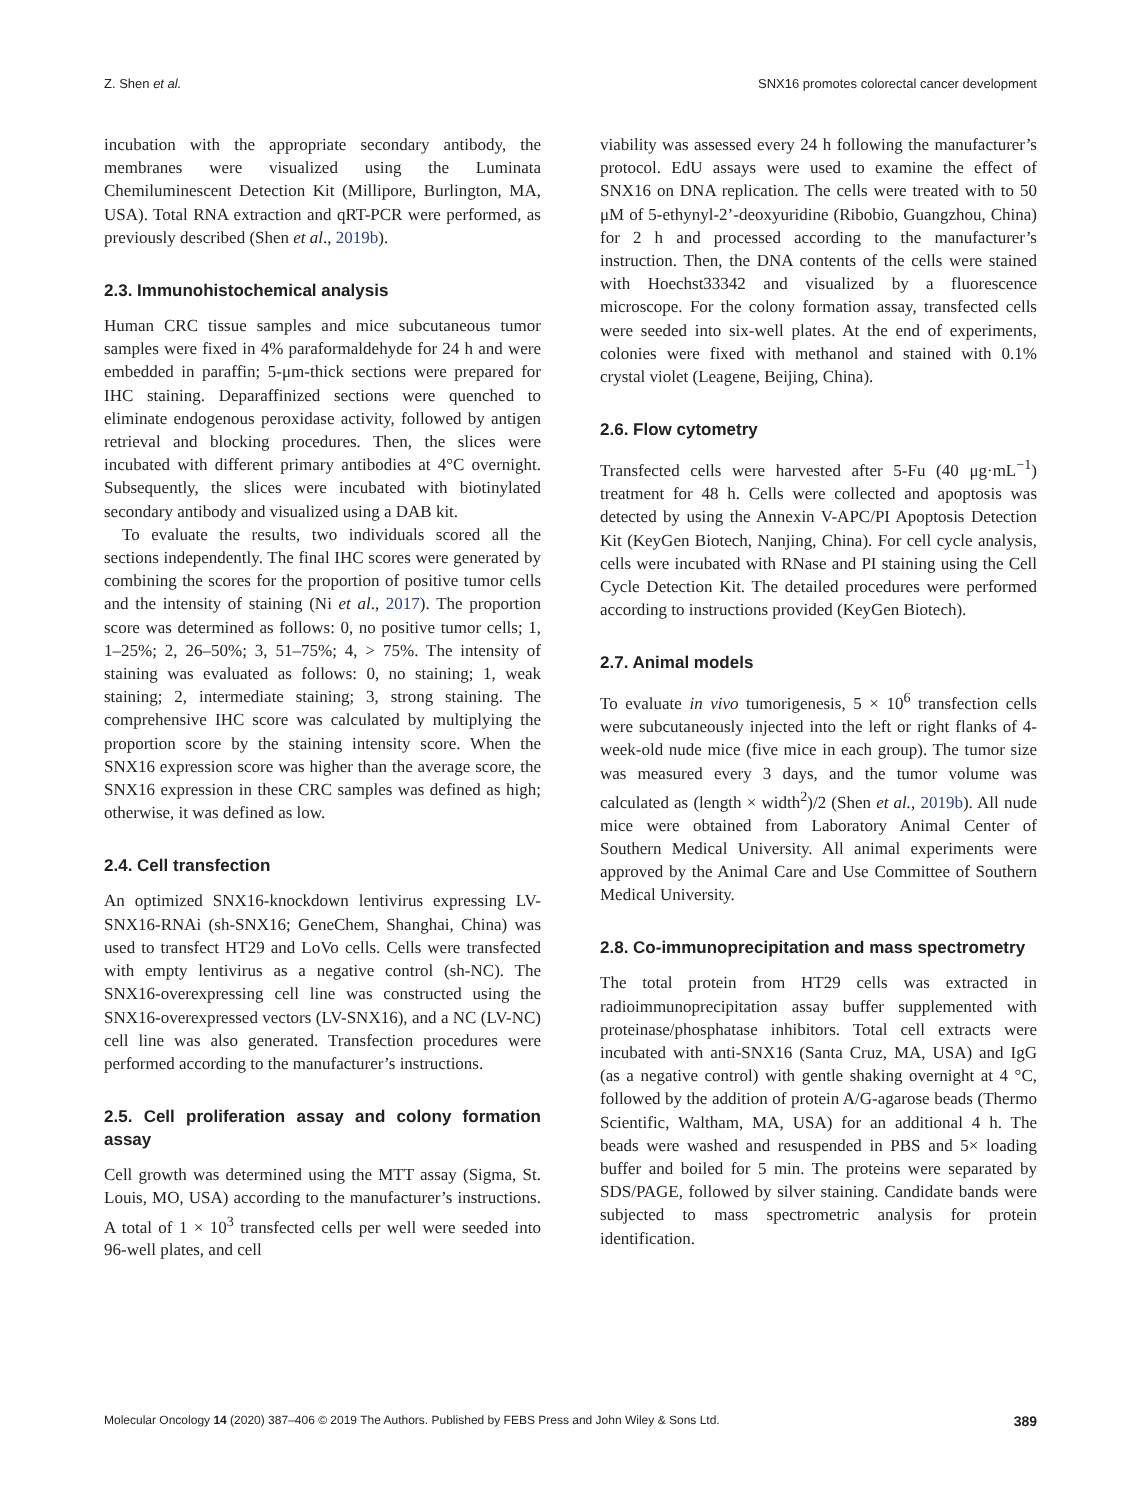Z. Shen et al. SNX16 promotes colorectal cancer development
incubation with the appropriate secondary antibody, the membranes were visualized using the Luminata Chemiluminescent Detection Kit (Millipore, Burlington, MA, USA). Total RNA extraction and qRT-PCR were performed, as previously described (Shen et al., 2019b).
2.3. Immunohistochemical analysis
Human CRC tissue samples and mice subcutaneous tumor samples were fixed in 4% paraformaldehyde for 24 h and were embedded in paraffin; 5-μm-thick sections were prepared for IHC staining. Deparaffinized sections were quenched to eliminate endogenous peroxidase activity, followed by antigen retrieval and blocking procedures. Then, the slices were incubated with different primary antibodies at 4°C overnight. Subsequently, the slices were incubated with biotinylated secondary antibody and visualized using a DAB kit.
To evaluate the results, two individuals scored all the sections independently. The final IHC scores were generated by combining the scores for the proportion of positive tumor cells and the intensity of staining (Ni et al., 2017). The proportion score was determined as follows: 0, no positive tumor cells; 1, 1–25%; 2, 26–50%; 3, 51–75%; 4, > 75%. The intensity of staining was evaluated as follows: 0, no staining; 1, weak staining; 2, intermediate staining; 3, strong staining. The comprehensive IHC score was calculated by multiplying the proportion score by the staining intensity score. When the SNX16 expression score was higher than the average score, the SNX16 expression in these CRC samples was defined as high; otherwise, it was defined as low.
2.4. Cell transfection
An optimized SNX16-knockdown lentivirus expressing LV-SNX16-RNAi (sh-SNX16; GeneChem, Shanghai, China) was used to transfect HT29 and LoVo cells. Cells were transfected with empty lentivirus as a negative control (sh-NC). The SNX16-overexpressing cell line was constructed using the SNX16-overexpressed vectors (LV-SNX16), and a NC (LV-NC) cell line was also generated. Transfection procedures were performed according to the manufacturer’s instructions.
2.5. Cell proliferation assay and colony formation assay
Cell growth was determined using the MTT assay (Sigma, St. Louis, MO, USA) according to the manufacturer’s instructions. A total of 1 × 10<sup>3</sup> transfected cells per well were seeded into 96-well plates, and cell
viability was assessed every 24 h following the manufacturer’s protocol. EdU assays were used to examine the effect of SNX16 on DNA replication. The cells were treated with to 50 μM of 5-ethynyl-2’-deoxyuridine (Ribobio, Guangzhou, China) for 2 h and processed according to the manufacturer’s instruction. Then, the DNA contents of the cells were stained with Hoechst33342 and visualized by a fluorescence microscope. For the colony formation assay, transfected cells were seeded into six-well plates. At the end of experiments, colonies were fixed with methanol and stained with 0.1% crystal violet (Leagene, Beijing, China).
2.6. Flow cytometry
Transfected cells were harvested after 5-Fu (40 μg·mL<sup>−1</sup>) treatment for 48 h. Cells were collected and apoptosis was detected by using the Annexin V-APC/PI Apoptosis Detection Kit (KeyGen Biotech, Nanjing, China). For cell cycle analysis, cells were incubated with RNase and PI staining using the Cell Cycle Detection Kit. The detailed procedures were performed according to instructions provided (KeyGen Biotech).
2.7. Animal models
To evaluate in vivo tumorigenesis, 5 × 10<sup>6</sup> transfection cells were subcutaneously injected into the left or right flanks of 4-week-old nude mice (five mice in each group). The tumor size was measured every 3 days, and the tumor volume was calculated as (length × width<sup>2</sup>)/2 (Shen et al., 2019b). All nude mice were obtained from Laboratory Animal Center of Southern Medical University. All animal experiments were approved by the Animal Care and Use Committee of Southern Medical University.
2.8. Co-immunoprecipitation and mass spectrometry
The total protein from HT29 cells was extracted in radioimmunoprecipitation assay buffer supplemented with proteinase/phosphatase inhibitors. Total cell extracts were incubated with anti-SNX16 (Santa Cruz, MA, USA) and IgG (as a negative control) with gentle shaking overnight at 4 °C, followed by the addition of protein A/G-agarose beads (Thermo Scientific, Waltham, MA, USA) for an additional 4 h. The beads were washed and resuspended in PBS and 5× loading buffer and boiled for 5 min. The proteins were separated by SDS/PAGE, followed by silver staining. Candidate bands were subjected to mass spectrometric analysis for protein identification.
Molecular Oncology 14 (2020) 387–406 © 2019 The Authors. Published by FEBS Press and John Wiley & Sons Ltd. 389